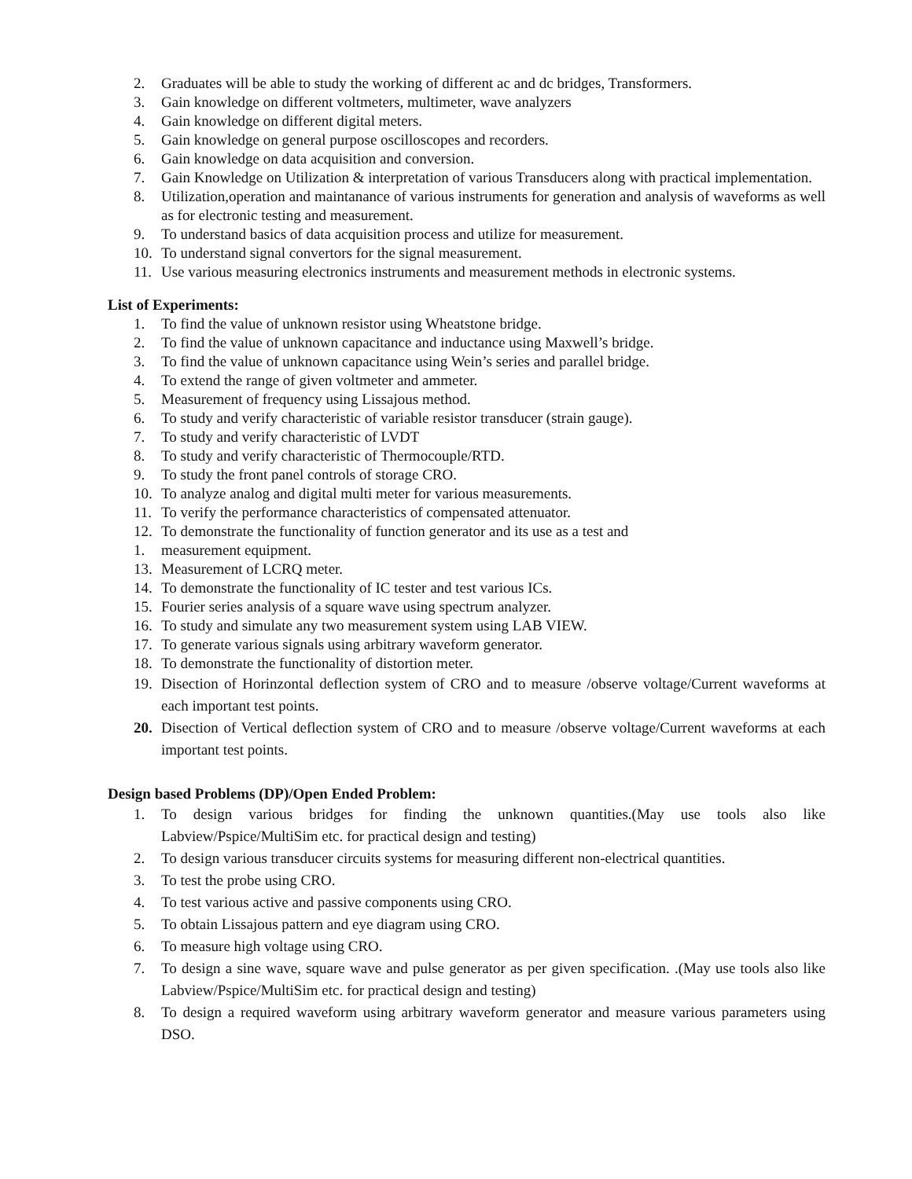2. Graduates will be able to study the working of different ac and dc bridges, Transformers.
3. Gain knowledge on different voltmeters, multimeter, wave analyzers
4. Gain knowledge on different digital meters.
5. Gain knowledge on general purpose oscilloscopes and recorders.
6. Gain knowledge on data acquisition and conversion.
7. Gain Knowledge on Utilization & interpretation of various Transducers along with practical implementation.
8. Utilization,operation and maintanance of various instruments for generation and analysis of waveforms as well as for electronic testing and measurement.
9. To understand basics of data acquisition process and utilize for measurement.
10. To understand signal convertors for the signal measurement.
11. Use various measuring electronics instruments and measurement methods in electronic systems.
List of Experiments:
1. To find the value of unknown resistor using Wheatstone bridge.
2. To find the value of unknown capacitance and inductance using Maxwell’s bridge.
3. To find the value of unknown capacitance using Wein’s series and parallel bridge.
4. To extend the range of given voltmeter and ammeter.
5. Measurement of frequency using Lissajous method.
6. To study and verify characteristic of variable resistor transducer (strain gauge).
7. To study and verify characteristic of LVDT
8. To study and verify characteristic of Thermocouple/RTD.
9. To study the front panel controls of storage CRO.
10. To analyze analog and digital multi meter for various measurements.
11. To verify the performance characteristics of compensated attenuator.
12. To demonstrate the functionality of function generator and its use as a test and
1. measurement equipment.
13. Measurement of LCRQ meter.
14. To demonstrate the functionality of IC tester and test various ICs.
15. Fourier series analysis of a square wave using spectrum analyzer.
16. To study and simulate any two measurement system using LAB VIEW.
17. To generate various signals using arbitrary waveform generator.
18. To demonstrate the functionality of distortion meter.
19. Disection of Horinzontal deflection system of CRO and to measure /observe voltage/Current waveforms at each important test points.
20. Disection of Vertical deflection system of CRO and to measure /observe voltage/Current waveforms at each important test points.
Design based Problems (DP)/Open Ended Problem:
1. To design various bridges for finding the unknown quantities.(May use tools also like Labview/Pspice/MultiSim etc. for practical design and testing)
2. To design various transducer circuits systems for measuring different non-electrical quantities.
3. To test the probe using CRO.
4. To test various active and passive components using CRO.
5. To obtain Lissajous pattern and eye diagram using CRO.
6. To measure high voltage using CRO.
7. To design a sine wave, square wave and pulse generator as per given specification. .(May use tools also like Labview/Pspice/MultiSim etc. for practical design and testing)
8. To design a required waveform using arbitrary waveform generator and measure various parameters using DSO.